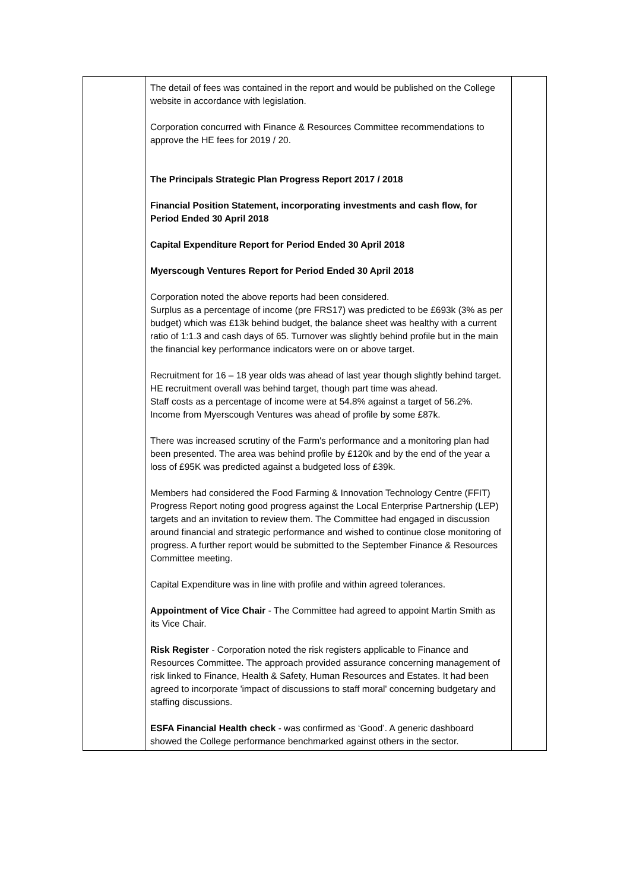| | The detail of fees was contained in the report and would be published on the College website in accordance with legislation. Corporation concurred with Finance & Resources Committee recommendations to approve the HE fees for 2019 / 20. The Principals Strategic Plan Progress Report 2017 / 2018 Financial Position Statement, incorporating investments and cash flow, for Period Ended 30 April 2018 Capital Expenditure Report for Period Ended 30 April 2018 Myerscough Ventures Report for Period Ended 30 April 2018 Corporation noted the above reports had been considered. Surplus as a percentage of income (pre FRS17) was predicted to be £693k (3% as per budget) which was £13k behind budget, the balance sheet was healthy with a current ratio of 1:1.3 and cash days of 65. Turnover was slightly behind profile but in the main the financial key performance indicators were on or above target. Recruitment for 16 – 18 year olds was ahead of last year though slightly behind target. HE recruitment overall was behind target, though part time was ahead. Staff costs as a percentage of income were at 54.8% against a target of 56.2%. Income from Myerscough Ventures was ahead of profile by some £87k. There was increased scrutiny of the Farm's performance and a monitoring plan had been presented. The area was behind profile by £120k and by the end of the year a loss of £95K was predicted against a budgeted loss of £39k. Members had considered the Food Farming & Innovation Technology Centre (FFIT) Progress Report noting good progress against the Local Enterprise Partnership (LEP) targets and an invitation to review them. The Committee had engaged in discussion around financial and strategic performance and wished to continue close monitoring of progress. A further report would be submitted to the September Finance & Resources Committee meeting. Capital Expenditure was in line with profile and within agreed tolerances. Appointment of Vice Chair - The Committee had agreed to appoint Martin Smith as its Vice Chair. Risk Register - Corporation noted the risk registers applicable to Finance and Resources Committee. The approach provided assurance concerning management of risk linked to Finance, Health & Safety, Human Resources and Estates. It had been agreed to incorporate 'impact of discussions to staff moral' concerning budgetary and staffing discussions. ESFA Financial Health check - was confirmed as ‘Good’. A generic dashboard showed the College performance benchmarked against others in the sector. | |